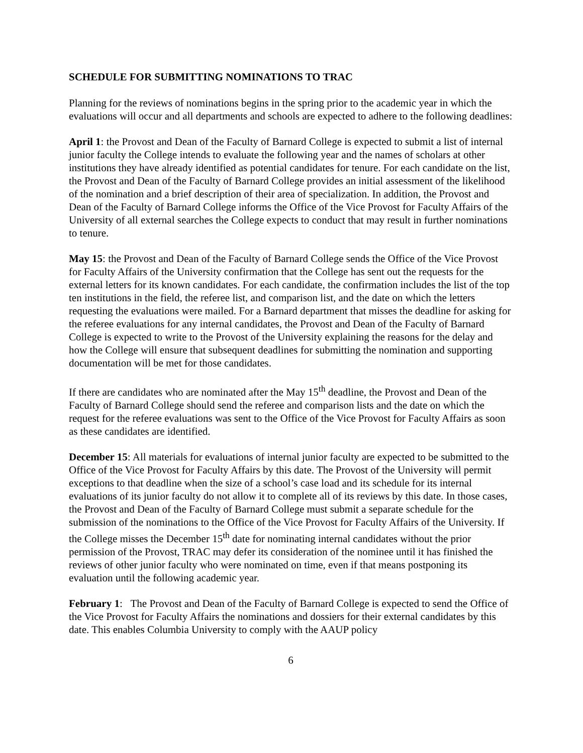SCHEDULE FOR SUBMITTING NOMINATIONS TO TRAC
Planning for the reviews of nominations begins in the spring prior to the academic year in which the evaluations will occur and all departments and schools are expected to adhere to the following deadlines:
April 1: the Provost and Dean of the Faculty of Barnard College is expected to submit a list of internal junior faculty the College intends to evaluate the following year and the names of scholars at other institutions they have already identified as potential candidates for tenure. For each candidate on the list, the Provost and Dean of the Faculty of Barnard College provides an initial assessment of the likelihood of the nomination and a brief description of their area of specialization. In addition, the Provost and Dean of the Faculty of Barnard College informs the Office of the Vice Provost for Faculty Affairs of the University of all external searches the College expects to conduct that may result in further nominations to tenure.
May 15: the Provost and Dean of the Faculty of Barnard College sends the Office of the Vice Provost for Faculty Affairs of the University confirmation that the College has sent out the requests for the external letters for its known candidates. For each candidate, the confirmation includes the list of the top ten institutions in the field, the referee list, and comparison list, and the date on which the letters requesting the evaluations were mailed. For a Barnard department that misses the deadline for asking for the referee evaluations for any internal candidates, the Provost and Dean of the Faculty of Barnard College is expected to write to the Provost of the University explaining the reasons for the delay and how the College will ensure that subsequent deadlines for submitting the nomination and supporting documentation will be met for those candidates.
If there are candidates who are nominated after the May 15<sup>th</sup> deadline, the Provost and Dean of the Faculty of Barnard College should send the referee and comparison lists and the date on which the request for the referee evaluations was sent to the Office of the Vice Provost for Faculty Affairs as soon as these candidates are identified.
December 15: All materials for evaluations of internal junior faculty are expected to be submitted to the Office of the Vice Provost for Faculty Affairs by this date. The Provost of the University will permit exceptions to that deadline when the size of a school’s case load and its schedule for its internal evaluations of its junior faculty do not allow it to complete all of its reviews by this date. In those cases, the Provost and Dean of the Faculty of Barnard College must submit a separate schedule for the submission of the nominations to the Office of the Vice Provost for Faculty Affairs of the University. If the College misses the December 15<sup>th</sup> date for nominating internal candidates without the prior permission of the Provost, TRAC may defer its consideration of the nominee until it has finished the reviews of other junior faculty who were nominated on time, even if that means postponing its evaluation until the following academic year.
February 1: The Provost and Dean of the Faculty of Barnard College is expected to send the Office of the Vice Provost for Faculty Affairs the nominations and dossiers for their external candidates by this date. This enables Columbia University to comply with the AAUP policy
6